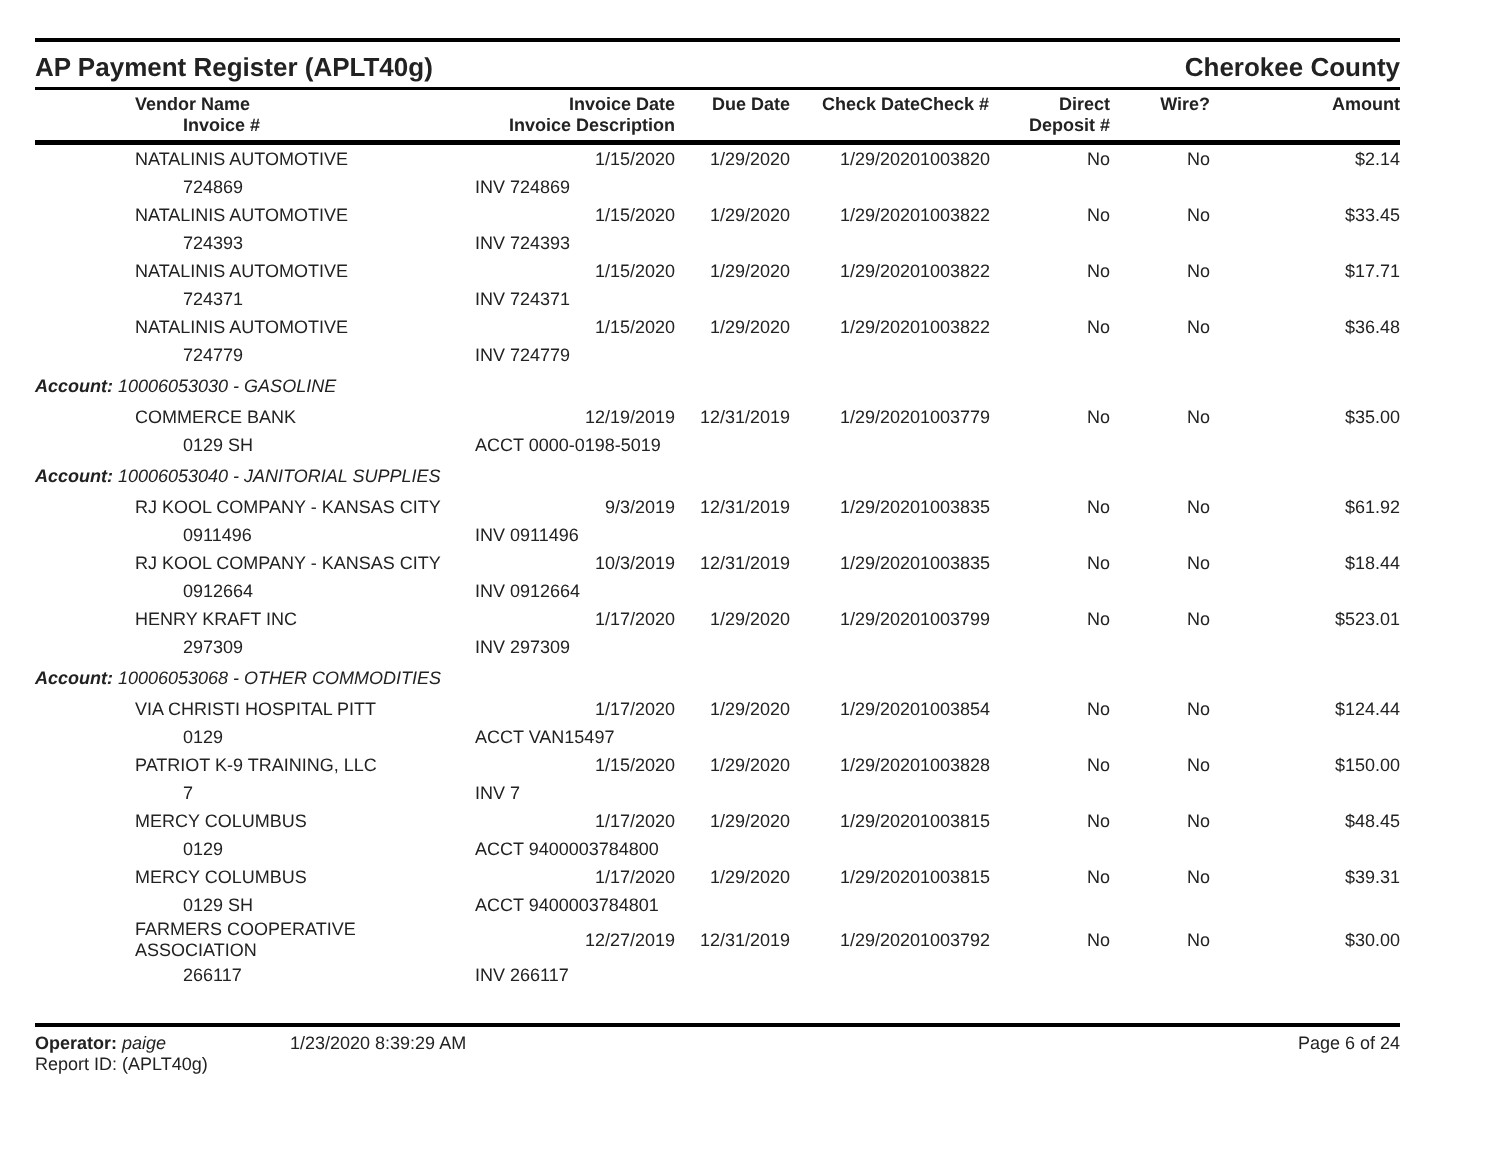AP Payment Register (APLT40g)
Cherokee County
| | Vendor Name Invoice # | Invoice Date Invoice Description | Due Date | Check Date | Check # | Direct Deposit # | Wire? | Amount |
| --- | --- | --- | --- | --- | --- | --- | --- | --- |
| | NATALINIS AUTOMOTIVE | 1/15/2020 | 1/29/2020 | 1/29/2020 | 1003820 | No | No | $2.14 |
| | 724869 | INV 724869 | | | | | | |
| | NATALINIS AUTOMOTIVE | 1/15/2020 | 1/29/2020 | 1/29/2020 | 1003822 | No | No | $33.45 |
| | 724393 | INV 724393 | | | | | | |
| | NATALINIS AUTOMOTIVE | 1/15/2020 | 1/29/2020 | 1/29/2020 | 1003822 | No | No | $17.71 |
| | 724371 | INV 724371 | | | | | | |
| | NATALINIS AUTOMOTIVE | 1/15/2020 | 1/29/2020 | 1/29/2020 | 1003822 | No | No | $36.48 |
| | 724779 | INV 724779 | | | | | | |
| Account: 10006053030 - GASOLINE | | | | | | | | |
| | COMMERCE BANK | 12/19/2019 | 12/31/2019 | 1/29/2020 | 1003779 | No | No | $35.00 |
| | 0129 SH | ACCT 0000-0198-5019 | | | | | | |
| Account: 10006053040 - JANITORIAL SUPPLIES | | | | | | | | |
| | RJ KOOL COMPANY - KANSAS CITY | 9/3/2019 | 12/31/2019 | 1/29/2020 | 1003835 | No | No | $61.92 |
| | 0911496 | INV 0911496 | | | | | | |
| | RJ KOOL COMPANY - KANSAS CITY | 10/3/2019 | 12/31/2019 | 1/29/2020 | 1003835 | No | No | $18.44 |
| | 0912664 | INV 0912664 | | | | | | |
| | HENRY KRAFT INC | 1/17/2020 | 1/29/2020 | 1/29/2020 | 1003799 | No | No | $523.01 |
| | 297309 | INV 297309 | | | | | | |
| Account: 10006053068 - OTHER COMMODITIES | | | | | | | | |
| | VIA CHRISTI HOSPITAL PITT | 1/17/2020 | 1/29/2020 | 1/29/2020 | 1003854 | No | No | $124.44 |
| | 0129 | ACCT VAN15497 | | | | | | |
| | PATRIOT K-9 TRAINING, LLC | 1/15/2020 | 1/29/2020 | 1/29/2020 | 1003828 | No | No | $150.00 |
| | 7 | INV 7 | | | | | | |
| | MERCY COLUMBUS | 1/17/2020 | 1/29/2020 | 1/29/2020 | 1003815 | No | No | $48.45 |
| | 0129 | ACCT 9400003784800 | | | | | | |
| | MERCY COLUMBUS | 1/17/2020 | 1/29/2020 | 1/29/2020 | 1003815 | No | No | $39.31 |
| | 0129 SH | ACCT 9400003784801 | | | | | | |
| | FARMERS COOPERATIVE ASSOCIATION | 12/27/2019 | 12/31/2019 | 1/29/2020 | 1003792 | No | No | $30.00 |
| | 266117 | INV 266117 | | | | | | |
Operator: paige
Report ID: (APLT40g)
1/23/2020 8:39:29 AM Page 6 of 24